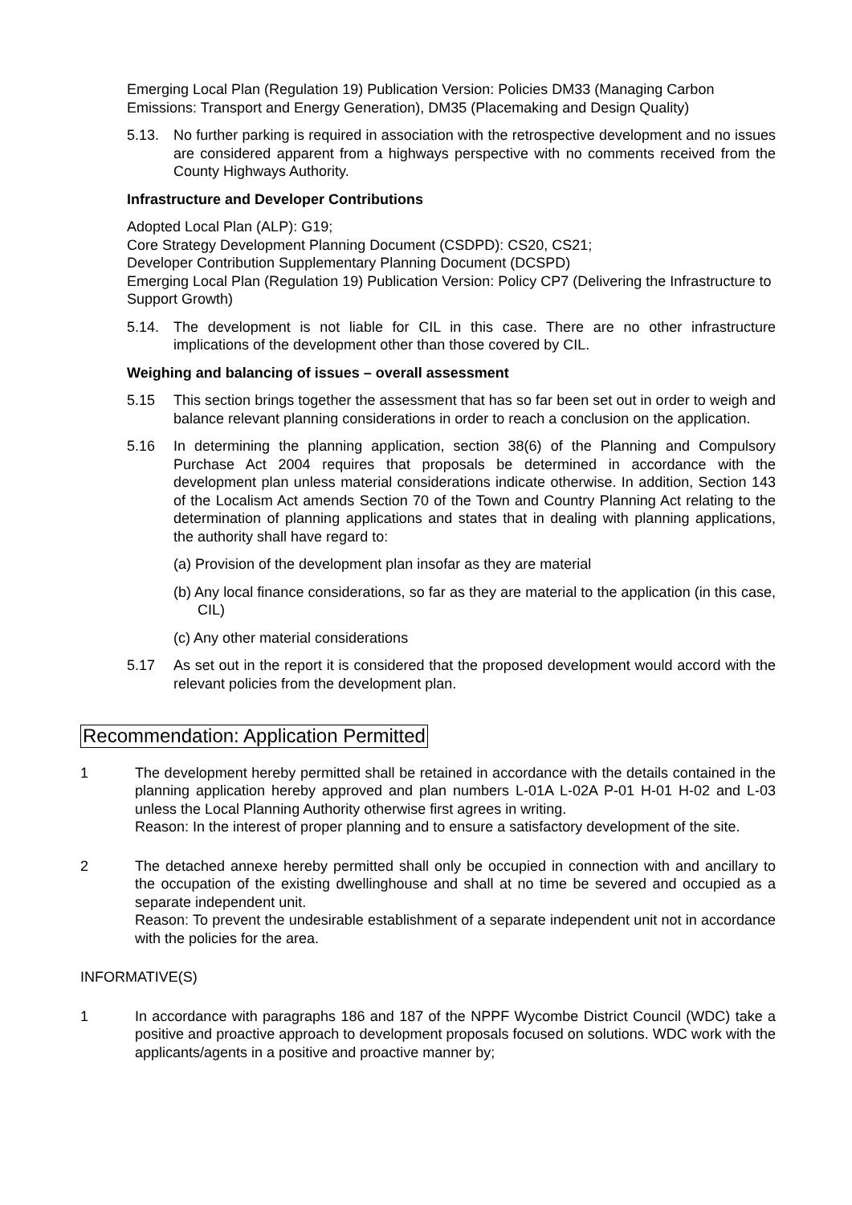Emerging Local Plan (Regulation 19) Publication Version: Policies DM33 (Managing Carbon Emissions: Transport and Energy Generation), DM35 (Placemaking and Design Quality)
5.13. No further parking is required in association with the retrospective development and no issues are considered apparent from a highways perspective with no comments received from the County Highways Authority.
Infrastructure and Developer Contributions
Adopted Local Plan (ALP): G19;
Core Strategy Development Planning Document (CSDPD): CS20, CS21;
Developer Contribution Supplementary Planning Document (DCSPD)
Emerging Local Plan (Regulation 19) Publication Version: Policy CP7 (Delivering the Infrastructure to Support Growth)
5.14. The development is not liable for CIL in this case. There are no other infrastructure implications of the development other than those covered by CIL.
Weighing and balancing of issues – overall assessment
5.15 This section brings together the assessment that has so far been set out in order to weigh and balance relevant planning considerations in order to reach a conclusion on the application.
5.16 In determining the planning application, section 38(6) of the Planning and Compulsory Purchase Act 2004 requires that proposals be determined in accordance with the development plan unless material considerations indicate otherwise. In addition, Section 143 of the Localism Act amends Section 70 of the Town and Country Planning Act relating to the determination of planning applications and states that in dealing with planning applications, the authority shall have regard to:
(a) Provision of the development plan insofar as they are material
(b) Any local finance considerations, so far as they are material to the application (in this case, CIL)
(c) Any other material considerations
5.17 As set out in the report it is considered that the proposed development would accord with the relevant policies from the development plan.
Recommendation: Application Permitted
1 The development hereby permitted shall be retained in accordance with the details contained in the planning application hereby approved and plan numbers L-01A L-02A P-01 H-01 H-02 and L-03 unless the Local Planning Authority otherwise first agrees in writing.
Reason: In the interest of proper planning and to ensure a satisfactory development of the site.
2 The detached annexe hereby permitted shall only be occupied in connection with and ancillary to the occupation of the existing dwellinghouse and shall at no time be severed and occupied as a separate independent unit.
Reason: To prevent the undesirable establishment of a separate independent unit not in accordance with the policies for the area.
INFORMATIVE(S)
1 In accordance with paragraphs 186 and 187 of the NPPF Wycombe District Council (WDC) take a positive and proactive approach to development proposals focused on solutions. WDC work with the applicants/agents in a positive and proactive manner by;